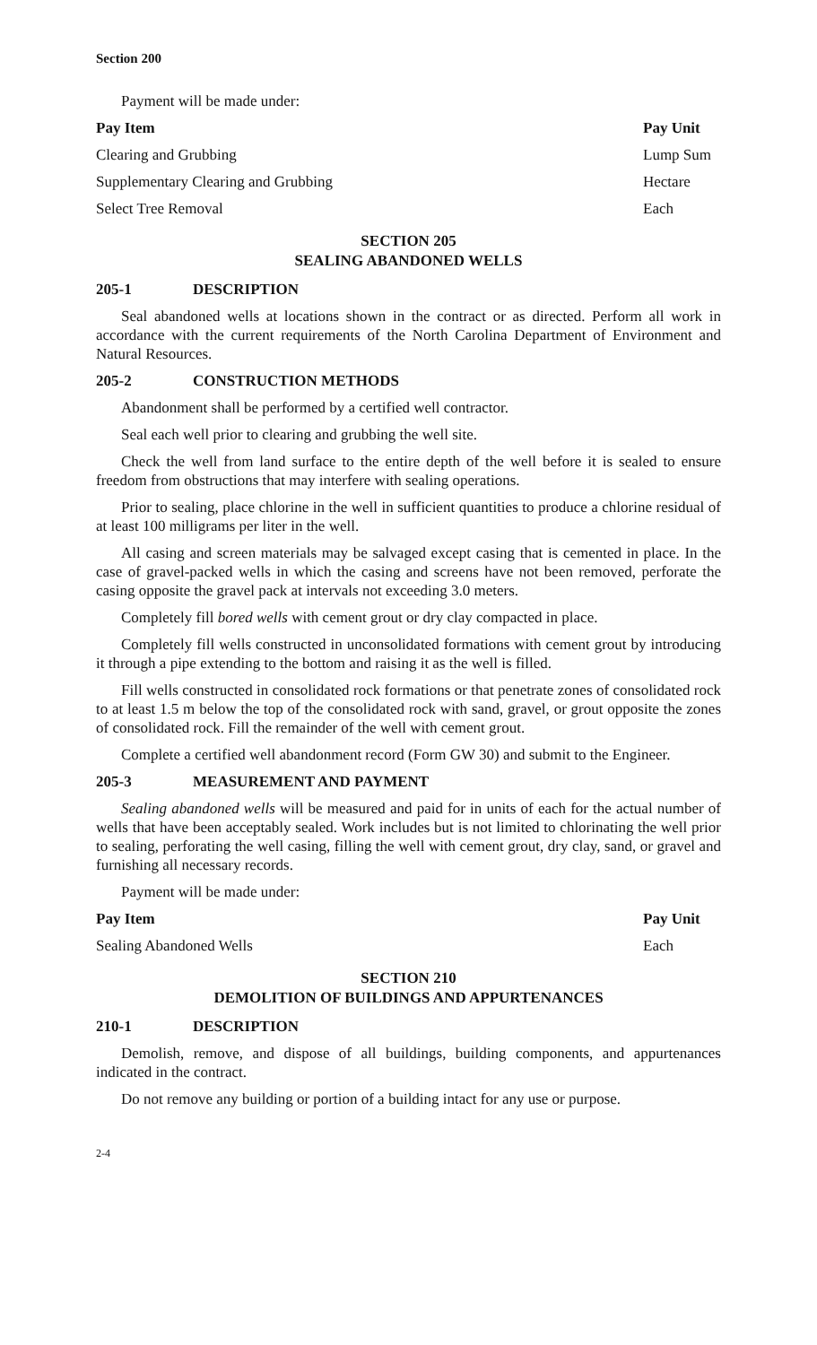Section 200
Payment will be made under:
| Pay Item | Pay Unit |
| --- | --- |
| Clearing and Grubbing | Lump Sum |
| Supplementary Clearing and Grubbing | Hectare |
| Select Tree Removal | Each |
SECTION 205
SEALING ABANDONED WELLS
205-1 DESCRIPTION
Seal abandoned wells at locations shown in the contract or as directed. Perform all work in accordance with the current requirements of the North Carolina Department of Environment and Natural Resources.
205-2 CONSTRUCTION METHODS
Abandonment shall be performed by a certified well contractor.
Seal each well prior to clearing and grubbing the well site.
Check the well from land surface to the entire depth of the well before it is sealed to ensure freedom from obstructions that may interfere with sealing operations.
Prior to sealing, place chlorine in the well in sufficient quantities to produce a chlorine residual of at least 100 milligrams per liter in the well.
All casing and screen materials may be salvaged except casing that is cemented in place. In the case of gravel-packed wells in which the casing and screens have not been removed, perforate the casing opposite the gravel pack at intervals not exceeding 3.0 meters.
Completely fill bored wells with cement grout or dry clay compacted in place.
Completely fill wells constructed in unconsolidated formations with cement grout by introducing it through a pipe extending to the bottom and raising it as the well is filled.
Fill wells constructed in consolidated rock formations or that penetrate zones of consolidated rock to at least 1.5 m below the top of the consolidated rock with sand, gravel, or grout opposite the zones of consolidated rock. Fill the remainder of the well with cement grout.
Complete a certified well abandonment record (Form GW 30) and submit to the Engineer.
205-3 MEASUREMENT AND PAYMENT
Sealing abandoned wells will be measured and paid for in units of each for the actual number of wells that have been acceptably sealed. Work includes but is not limited to chlorinating the well prior to sealing, perforating the well casing, filling the well with cement grout, dry clay, sand, or gravel and furnishing all necessary records.
Payment will be made under:
| Pay Item | Pay Unit |
| --- | --- |
| Sealing Abandoned Wells | Each |
SECTION 210
DEMOLITION OF BUILDINGS AND APPURTENANCES
210-1 DESCRIPTION
Demolish, remove, and dispose of all buildings, building components, and appurtenances indicated in the contract.
Do not remove any building or portion of a building intact for any use or purpose.
2-4